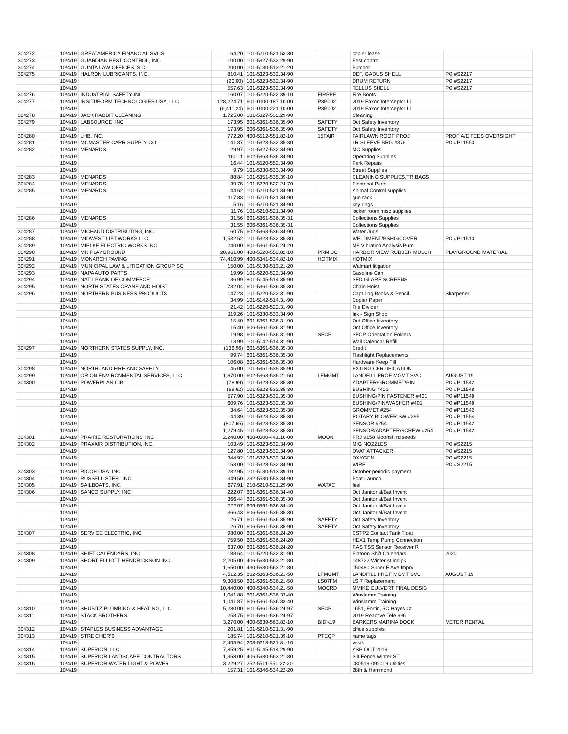| 304272 | 10/4/19 | GREATAMERICA FINANCIAL SVCS | 64.20 | 101-5210-521.53-30 | | copier lease | |
| 304273 | 10/4/19 | GUARDIAN PEST CONTROL, INC | 100.00 | 101-5327-532.29-90 | | Pest control | |
| 304274 | 10/4/19 | GUNTA LAW OFFICES, S.C. | 200.00 | 101-5130-513.21-20 | | Butcher | |
| 304275 | 10/4/19 | HALRON LUBRICANTS, INC. | 810.41 | 101-5323-532.34-90 | | DEF, GADUS SHELL | PO #S2217 |
| | 10/4/19 | | (20.00) | 101-5323-532.34-90 | | DRUM RETURN | PO #S2217 |
| | 10/4/19 | | 557.63 | 101-5323-532.34-90 | | TELLUS SHELL | PO #S2217 |
| 304276 | 10/4/19 | INDUSTRIAL SAFETY INC. | 160.07 | 101-5220-522.39-10 | FIRPPE | Fire Boots | |
| 304277 | 10/4/19 | INSITUFORM TECHNOLOGIES USA, LLC | 128,224.71 | 601-0000-187.10-00 | P3B002 | 2019 Faxon Interceptor Li | |
| | 10/4/19 | | (6,411.24) | 601-0000-221.10-00 | P3B002 | 2019 Faxon Interceptor Li | |
| 304278 | 10/4/19 | JACK RABBIT CLEANING | 1,725.00 | 101-5327-532.29-90 | | Cleaning | |
| 304279 | 10/4/19 | LABSOURCE, INC | 173.95 | 601-5361-536.35-90 | SAFETY | Oct Safety Inventory | |
| | 10/4/19 | | 173.95 | 606-5361-536.35-90 | SAFETY | Oct Safety Inventory | |
| 304280 | 10/4/19 | LHB, INC. | 772.20 | 400-5512-551.82-10 | 15FAIR | FAIRLAWN ROOF PROJ | PROF A/E FEES OVERSIGHT |
| 304281 | 10/4/19 | MCMASTER CARR SUPPLY CO | 141.87 | 101-5323-532.35-30 | | LR SLEEVE BRG #376 | PO #P11553 |
| 304282 | 10/4/19 | MENARDS | 29.97 | 101-5327-532.34-90 | | MC Supplies | |
| | 10/4/19 | | 160.11 | 602-5363-536.34-90 | | Operating Supplies | |
| | 10/4/19 | | 16.44 | 101-5520-552.34-90 | | Park Repairs | |
| | 10/4/19 | | 9.79 | 101-5330-533.34-90 | | Street Supplies | |
| 304283 | 10/4/19 | MENARDS | 88.84 | 101-5351-535.39-10 | | CLEANING SUPPLIES,TR BAGS | |
| 304284 | 10/4/19 | MENARDS | 39.75 | 101-5220-522.24-70 | | Electrical Parts | |
| 304285 | 10/4/19 | MENARDS | 44.62 | 101-5210-521.34-90 | | Animal Control supplies | |
| | 10/4/19 | | 117.83 | 101-5210-521.34-90 | | gun rack | |
| | 10/4/19 | | 5.16 | 101-5210-521.34-90 | | key rings | |
| | 10/4/19 | | 11.76 | 101-5210-521.34-90 | | locker room misc supplies | |
| 304286 | 10/4/19 | MENARDS | 31.56 | 601-5361-536.35-31 | | Collections Supplies | |
| | 10/4/19 | | 31.55 | 606-5361-536.35-31 | | Collections Supplies | |
| 304287 | 10/4/19 | MICHAUD DISTRIBUTING, INC. | 60.75 | 602-5363-536.34-90 | | Water Jugs | |
| 304288 | 10/4/19 | MIDWEST LIFT WORKS LLC | 1,532.52 | 101-5323-532.35-30 | | WELDMENT/BSHG/COVER | PO #P11513 |
| 304289 | 10/4/19 | MIELKE ELECTRIC WORKS INC | 240.00 | 601-5361-536.24-20 | | MF Vibration Analysis Pum | |
| 304290 | 10/4/19 | MN PLAYGROUND | 20,961.00 | 400-5520-552.82-10 | PRMISC | HARBOR VIEW RUBBER MULCH | PLAYGROUND MATERIAL |
| 304291 | 10/4/19 | MONARCH PAVING | 74,410.99 | 400-5341-534.82-10 | HOTMIX | HOTMIX | |
| 304292 | 10/4/19 | MUNICIPAL LAW & LITIGATION GROUP SC | 150.00 | 101-5130-513.21-20 | | Walmart litigation | |
| 304293 | 10/4/19 | NAPA AUTO PARTS | 19.99 | 101-5220-522.34-90 | | Gasoline Can | |
| 304294 | 10/4/19 | NAT'L BANK OF COMMERCE | 36.99 | 801-5145-514.35-90 | | SFD GLARE SCREENS | |
| 304295 | 10/4/19 | NORTH STATES CRANE AND HOIST | 732.04 | 601-5361-536.35-30 | | Chain Hoist | |
| 304296 | 10/4/19 | NORTHERN BUSINESS PRODUCTS | 147.23 | 101-5220-522.31-90 | | Capt Log Books & Pencil | Sharpener |
| | 10/4/19 | | 34.99 | 101-5142-514.31-90 | | Copier Paper | |
| | 10/4/19 | | 21.42 | 101-5220-522.31-90 | | File Divider | |
| | 10/4/19 | | 119.26 | 101-5330-533.34-90 | | Ink - Sign Shop | |
| | 10/4/19 | | 15.40 | 601-5361-536.31-90 | | Oct Office Inventory | |
| | 10/4/19 | | 15.40 | 606-5361-536.31-90 | | Oct Office Inventory | |
| | 10/4/19 | | 19.98 | 601-5361-536.31-90 | SFCP | SFCP Orientation Folders | |
| | 10/4/19 | | 13.99 | 101-5142-514.31-90 | | Wall Calendar Refill | |
| 304297 | 10/4/19 | NORTHERN STATES SUPPLY, INC. | (136.96) | 601-5361-536.35-30 | | Credit | |
| | 10/4/19 | | 99.74 | 601-5361-536.35-30 | | Flashlight Replacements | |
| | 10/4/19 | | 106.08 | 601-5361-536.35-30 | | Hardware Keep Fill | |
| 304298 | 10/4/19 | NORTHLAND FIRE AND SAFETY | 45.00 | 101-5351-535.35-90 | | EXTING CERTIFICATION | |
| 304299 | 10/4/19 | ORION ENVIRONMENTAL SERVICES, LLC | 1,870.00 | 602-5363-536.21-50 | LFMGMT | LANDFILL PROF MGMT SVC | AUGUST 19 |
| 304300 | 10/4/19 | POWERPLAN OIB | (78.99) | 101-5323-532.35-30 | | ADAPTER/GROMMET/PIN | PO #P11542 |
| | 10/4/19 | | (69.62) | 101-5323-532.35-30 | | BUSHING #401 | PO #P11548 |
| | 10/4/19 | | 577.90 | 101-5323-532.35-30 | | BUSHING/PIN FASTENER #401 | PO #P11548 |
| | 10/4/19 | | 609.76 | 101-5323-532.35-30 | | BUSHING/PIN/WASHER #401 | PO #P11548 |
| | 10/4/19 | | 34.64 | 101-5323-532.35-30 | | GROMMET #254 | PO #P11542 |
| | 10/4/19 | | 44.39 | 101-5323-532.35-30 | | ROTARY BLOWER SW #295 | PO #P11554 |
| | 10/4/19 | | (807.65) | 101-5323-532.35-30 | | SENSOR #254 | PO #P11542 |
| | 10/4/19 | | 1,279.45 | 101-5323-532.35-30 | | SENSOR/ADAPTER/SCREW #254 | PO #P11542 |
| 304301 | 10/4/19 | PRAIRIE RESTORATIONS, INC | 2,240.00 | 400-0000-441.10-00 | MOON | PRJ 9158 Moonsh rd seeds | |
| 304302 | 10/4/19 | PRAXAIR DISTRIBUTION, INC. | 103.49 | 101-5323-532.34-90 | | MIG NOZZLES | PO #S2215 |
| | 10/4/19 | | 127.80 | 101-5323-532.34-90 | | OVAT ATTACKER | PO #S2215 |
| | 10/4/19 | | 344.92 | 101-5323-532.34-90 | | OXYGEN | PO #S2215 |
| | 10/4/19 | | 153.00 | 101-5323-532.34-90 | | WIRE | PO #S2215 |
| 304303 | 10/4/19 | RICOH USA, INC | 232.95 | 101-5130-513.39-10 | | October periodic payment | |
| 304304 | 10/4/19 | RUSSELL STEEL INC. | 349.50 | 232-5530-553.34-90 | | Boat Launch | |
| 304305 | 10/4/19 | SAILBOATS, INC. | 677.91 | 210-5210-521.29-90 | WATAC | fuel | |
| 304306 | 10/4/19 | SANCO SUPPLY, INC | 222.07 | 601-5361-536.34-40 | | Oct Janitorial/Bat Invent | |
| | 10/4/19 | | 366.44 | 601-5361-536.35-30 | | Oct Janitorial/Bat Invent | |
| | 10/4/19 | | 222.07 | 606-5361-536.34-40 | | Oct Janitorial/Bat Invent | |
| | 10/4/19 | | 366.43 | 606-5361-536.35-30 | | Oct Janitorial/Bat Invent | |
| | 10/4/19 | | 26.71 | 601-5361-536.35-90 | SAFETY | Oct Safety Inventory | |
| | 10/4/19 | | 26.70 | 606-5361-536.35-90 | SAFETY | Oct Safety Inventory | |
| 304307 | 10/4/19 | SERVICE ELECTRIC, INC. | 980.00 | 601-5361-536.24-20 | | CSTP2 Contact Tank Float | |
| | 10/4/19 | | 759.50 | 601-5361-536.24-20 | | HEX1 Temp Pump Connection | |
| | 10/4/19 | | 637.00 | 601-5361-536.24-20 | | RAS TSS Sensor Receiver R | |
| 304308 | 10/4/19 | SHIFT CALENDARS, INC | 188.64 | 101-5220-522.31-90 | | Platoon Shift Calendars | 2020 |
| 304309 | 10/4/19 | SHORT ELLIOTT HENDRICKSON INC | 2,205.00 | 406-5630-563.21-80 | | 148722 Winter st ind pk | |
| | 10/4/19 | | 1,650.00 | 430-5630-563.21-80 | | 150480 Super F Ave Imprv | |
| | 10/4/19 | | 4,512.35 | 602-5363-536.21-50 | LFMGMT | LANDFILL PROF MGMT SVC | AUGUST 19 |
| | 10/4/19 | | 9,308.50 | 601-5361-536.21-50 | LS07FM | LS 7 Replacement | |
| | 10/4/19 | | 10,440.00 | 400-5340-534.21-50 | MOCRD | MMIKE CULVERT FINAL DESIG | |
| | 10/4/19 | | 1,041.88 | 601-5361-536.33-40 | | Winslamm Training | |
| | 10/4/19 | | 1,041.87 | 606-5361-536.33-40 | | Winslamm Training | |
| 304310 | 10/4/19 | SHUBITZ PLUMBING & HEATING, LLC | 5,280.00 | 601-5361-536.24-97 | SFCP | 1651, Fortin, 5C Hayes Ct | |
| 304311 | 10/4/19 | STACK BROTHERS | 258.75 | 601-5361-536.24-97 | | 2019 Reactive Tele 996 | |
| | 10/4/19 | | 3,270.00 | 400-5639-563.82-10 | BIDK19 | BARKERS MARINA DOCK | METER RENTAL |
| 304312 | 10/4/19 | STAPLES BUSINESS ADVANTAGE | 201.81 | 101-5210-521.31-90 | | office supplies | |
| 304313 | 10/4/19 | STREICHER'S | 185.74 | 101-5210-521.39-10 | PTEQP | name tags | |
| | 10/4/19 | | 2,405.94 | 208-5218-521.81-10 | | vests | |
| 304314 | 10/4/19 | SUPERION, LLC | 7,859.25 | 801-5145-514.29-90 | | ASP OCT 2019 | |
| 304315 | 10/4/19 | SUPERIOR LANDSCAPE CONTRACTORS | 1,358.00 | 406-5630-563.21-80 | | Silt Fence Winter ST | |
| 304316 | 10/4/19 | SUPERIOR WATER LIGHT & POWER | 3,229.27 | 252-5511-551.22-20 | | 080519-092019 utilities | |
| | 10/4/19 | | 157.31 | 101-5346-534.22-20 | | 28th & Hammond | |